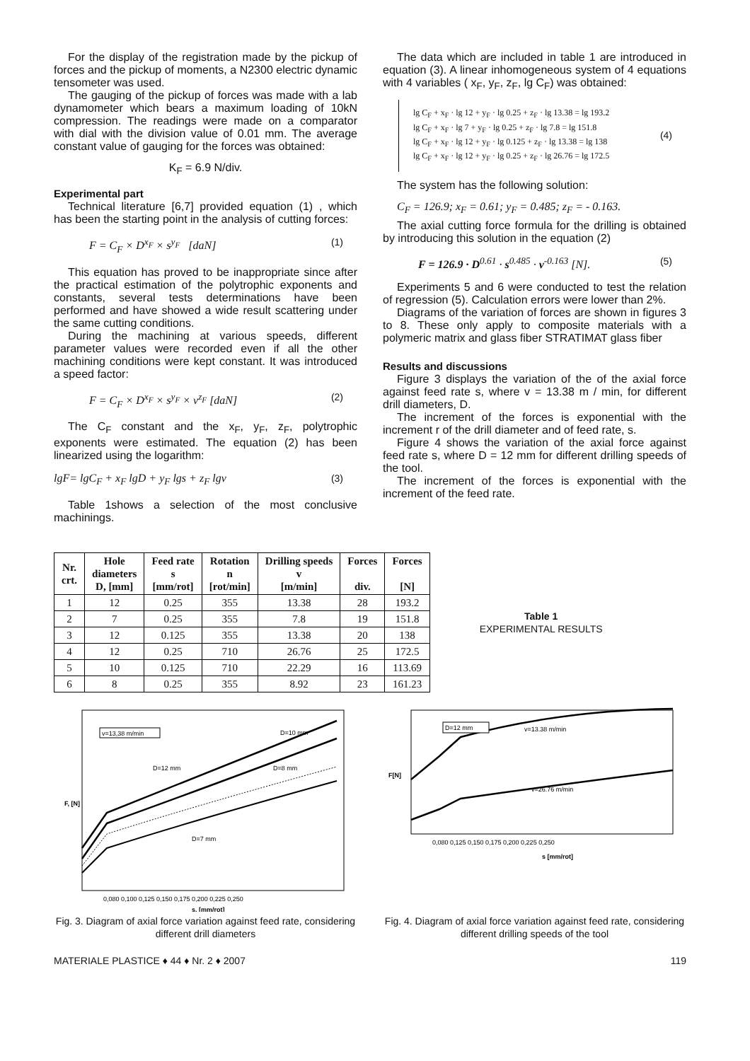For the display of the registration made by the pickup of forces and the pickup of moments, a N2300 electric dynamic tensometer was used.
The gauging of the pickup of forces was made with a lab dynamometer which bears a maximum loading of 10kN compression. The readings were made on a comparator with dial with the division value of 0.01 mm. The average constant value of gauging for the forces was obtained:
K<sub>F</sub> = 6.9 N/div.
Experimental part
Technical literature [6,7] provided equation (1) , which has been the starting point in the analysis of cutting forces:
F = C<sub>F</sub> × D<sup>x<sub>F</sub></sup> × s<sup>y<sub>F</sub></sup> [daN] (1)
This equation has proved to be inappropriate since after the practical estimation of the polytrophic exponents and constants, several tests determinations have been performed and have showed a wide result scattering under the same cutting conditions.
During the machining at various speeds, different parameter values were recorded even if all the other machining conditions were kept constant. It was introduced a speed factor:
F = C<sub>F</sub> × D<sup>x<sub>F</sub></sup> × s<sup>y<sub>F</sub></sup> × v<sup>z<sub>F</sub></sup> [daN] (2)
The C<sub>F</sub> constant and the x<sub>F</sub>, y<sub>F</sub>, z<sub>F</sub>, polytrophic exponents were estimated. The equation (2) has been linearized using the logarithm:
lgF= lgC<sub>F</sub> + x<sub>F</sub> lgD + y<sub>F</sub> lgs + z<sub>F</sub> lgv (3)
Table 1shows a selection of the most conclusive machinings.
The data which are included in table 1 are introduced in equation (3). A linear inhomogeneous system of 4 equations with 4 variables ( x<sub>F</sub>, y<sub>F</sub>, z<sub>F</sub>, lg C<sub>F</sub>) was obtained:
lg C<sub>F</sub> + x<sub>F</sub> · lg 12 + y<sub>F</sub> · lg 0.25 + z<sub>F</sub> · lg 13.38 = lg 193.2
lg C<sub>F</sub> + x<sub>F</sub> · lg 7 + y<sub>F</sub> · lg 0.25 + z<sub>F</sub> · lg 7.8 = lg 151.8
lg C<sub>F</sub> + x<sub>F</sub> · lg 12 + y<sub>F</sub> · lg 0.125 + z<sub>F</sub> · lg 13.38 = lg 138
lg C<sub>F</sub> + x<sub>F</sub> · lg 12 + y<sub>F</sub> · lg 0.25 + z<sub>F</sub> · lg 26.76 = lg 172.5
(4)
The system has the following solution:
C<sub>F</sub> = 126.9; x<sub>F</sub> = 0.61; y<sub>F</sub> = 0.485; z<sub>F</sub> = - 0.163.
The axial cutting force formula for the drilling is obtained by introducing this solution in the equation (2)
F = 126.9 · D<sup>0.61</sup> · s<sup>0.485</sup> · v<sup>-0.163</sup> [N]. (5)
Experiments 5 and 6 were conducted to test the relation of regression (5). Calculation errors were lower than 2%.
Diagrams of the variation of forces are shown in figures 3 to 8. These only apply to composite materials with a polymeric matrix and glass fiber STRATIMAT glass fiber
Results and discussions
Figure 3 displays the variation of the of the axial force against feed rate s, where v = 13.38 m / min, for different drill diameters, D.
The increment of the forces is exponential with the increment r of the drill diameter and of feed rate, s.
Figure 4 shows the variation of the axial force against feed rate s, where D = 12 mm for different drilling speeds of the tool.
The increment of the forces is exponential with the increment of the feed rate.
| Nr. crt. | Hole diameters D, [mm] | Feed rate s [mm/rot] | Rotation n [rot/min] | Drilling speeds v [m/min] | Forces div. | Forces [N] |
| --- | --- | --- | --- | --- | --- | --- |
| 1 | 12 | 0.25 | 355 | 13.38 | 28 | 193.2 |
| 2 | 7 | 0.25 | 355 | 7.8 | 19 | 151.8 |
| 3 | 12 | 0.125 | 355 | 13.38 | 20 | 138 |
| 4 | 12 | 0.25 | 710 | 26.76 | 25 | 172.5 |
| 5 | 10 | 0.125 | 710 | 22.29 | 16 | 113.69 |
| 6 | 8 | 0.25 | 355 | 8.92 | 23 | 161.23 |
Table 1
EXPERIMENTAL RESULTS
F, [N]
v=13,38 m/min
D=10 mm
D=12 mm
D=8 mm
D=7 mm
0,080 0,100 0,125 0,150 0,175 0,200 0,225 0,250
s, [mm/rot]
Fig. 3. Diagram of axial force variation against feed rate, considering different drill diameters
F[N]
D=12 mm
v=13.38 m/min
v=26.76 m/min
0,080 0,125 0,150 0,175 0,200 0,225 0,250
s [mm/rot]
Fig. 4. Diagram of axial force variation against feed rate, considering different drilling speeds of the tool
MATERIALE PLASTICE ♦ 44 ♦ Nr. 2 ♦ 2007 119